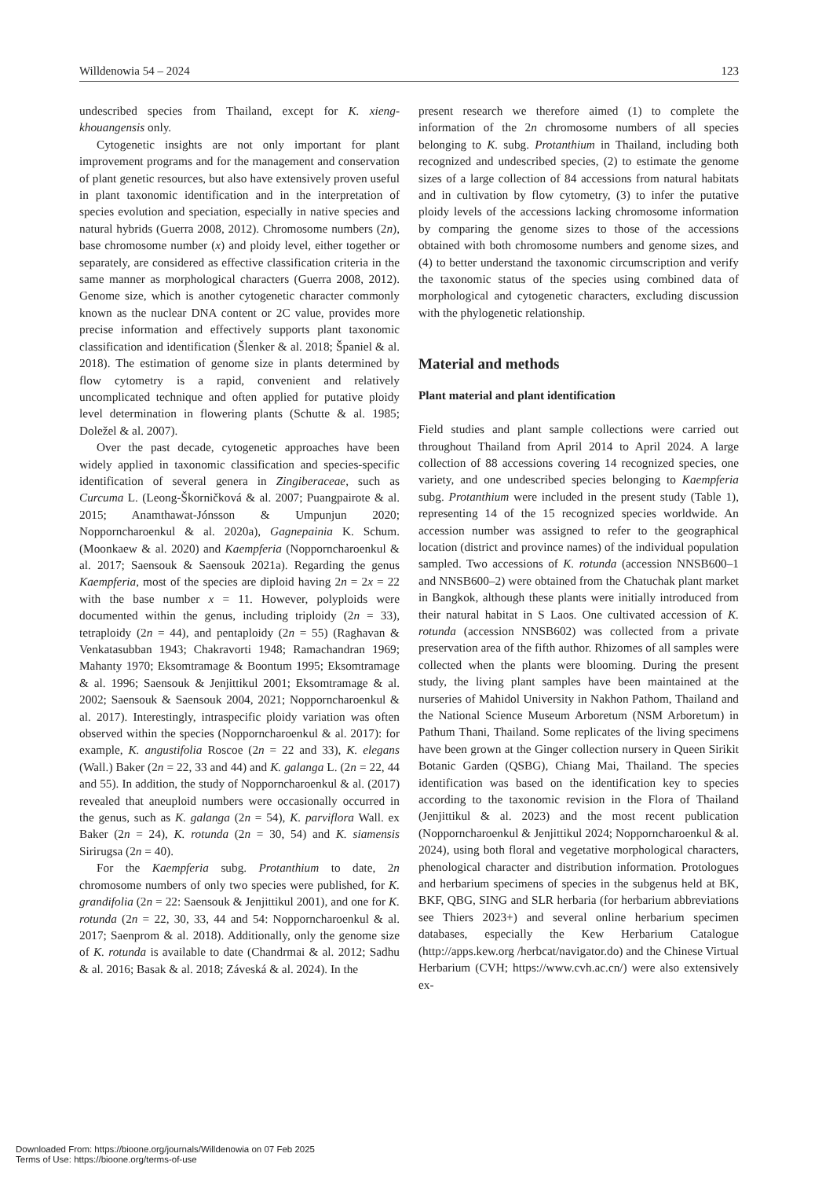Willdenowia 54 – 2024 123
undescribed species from Thailand, except for K. xieng­khouangensis only.
Cytogenetic insights are not only important for plant improvement programs and for the management and conservation of plant genetic resources, but also have extensively proven useful in plant taxonomic identification and in the interpretation of species evolution and speciation, especially in native species and natural hybrids (Guerra 2008, 2012). Chromosome numbers (2n), base chromosome number (x) and ploidy level, either together or separately, are considered as effective classification criteria in the same manner as morphological characters (Guerra 2008, 2012). Genome size, which is another cytogenetic character commonly known as the nuclear DNA content or 2C value, provides more precise information and effectively supports plant taxonomic classification and identification (Šlenker & al. 2018; Španiel & al. 2018). The estimation of genome size in plants determined by flow cytometry is a rapid, convenient and relatively uncomplicated technique and often applied for putative ploidy level determination in flowering plants (Schutte & al. 1985; Doležel & al. 2007).
Over the past decade, cytogenetic approaches have been widely applied in taxonomic classification and species-specific identification of several genera in Zingiberaceae, such as Curcuma L. (Leong-Škorničková & al. 2007; Puangpairote & al. 2015; Anamthawat-Jónsson & Umpunjun 2020; Nopporncharoenkul & al. 2020a), Gagnepainia K. Schum. (Moonkaew & al. 2020) and Kaempferia (Nopporncharoenkul & al. 2017; Saensouk & Saensouk 2021a). Regarding the genus Kaempferia, most of the species are diploid having 2n = 2x = 22 with the base number x = 11. However, polyploids were documented within the genus, including triploidy (2n = 33), tetraploidy (2n = 44), and pentaploidy (2n = 55) (Raghavan & Venkatasubban 1943; Chakravorti 1948; Ramachandran 1969; Mahanty 1970; Eksomtramage & Boontum 1995; Eksomtramage & al. 1996; Saensouk & Jenjittikul 2001; Eksomtramage & al. 2002; Saensouk & Saensouk 2004, 2021; Nopporncharoenkul & al. 2017). Interestingly, intraspecific ploidy variation was often observed within the species (Nopporncharoenkul & al. 2017): for example, K. angustifolia Roscoe (2n = 22 and 33), K. elegans (Wall.) Baker (2n = 22, 33 and 44) and K. galanga L. (2n = 22, 44 and 55). In addition, the study of Nopporncharoenkul & al. (2017) revealed that aneuploid numbers were occasionally occurred in the genus, such as K. galanga (2n = 54), K. parviflora Wall. ex Baker (2n = 24), K. rotunda (2n = 30, 54) and K. siamensis Sirirugsa (2n = 40).
For the Kaempferia subg. Protanthium to date, 2n chromosome numbers of only two species were published, for K. grandifolia (2n = 22: Saensouk & Jenjittikul 2001), and one for K. rotunda (2n = 22, 30, 33, 44 and 54: Nopporncharoenkul & al. 2017; Saenprom & al. 2018). Additionally, only the genome size of K. rotunda is available to date (Chandrmai & al. 2012; Sadhu & al. 2016; Basak & al. 2018; Záveská & al. 2024). In the
present research we therefore aimed (1) to complete the information of the 2n chromosome numbers of all species belonging to K. subg. Protanthium in Thailand, including both recognized and undescribed species, (2) to estimate the genome sizes of a large collection of 84 accessions from natural habitats and in cultivation by flow cytometry, (3) to infer the putative ploidy levels of the accessions lacking chromosome information by comparing the genome sizes to those of the accessions obtained with both chromosome numbers and genome sizes, and (4) to better understand the taxonomic circumscription and verify the taxonomic status of the species using combined data of morphological and cytogenetic characters, excluding discussion with the phylogenetic relationship.
Material and methods
Plant material and plant identification
Field studies and plant sample collections were carried out throughout Thailand from April 2014 to April 2024. A large collection of 88 accessions covering 14 recognized species, one variety, and one undescribed species belonging to Kaempferia subg. Protanthium were included in the present study (Table 1), representing 14 of the 15 recognized species worldwide. An accession number was assigned to refer to the geographical location (district and province names) of the individual population sampled. Two accessions of K. rotunda (accession NNSB600–1 and NNSB600–2) were obtained from the Chatuchak plant market in Bangkok, although these plants were initially introduced from their natural habitat in S Laos. One cultivated accession of K. rotunda (accession NNSB602) was collected from a private preservation area of the fifth author. Rhizomes of all samples were collected when the plants were blooming. During the present study, the living plant samples have been maintained at the nurseries of Mahidol University in Nakhon Pathom, Thailand and the National Science Museum Arboretum (NSM Arboretum) in Pathum Thani, Thailand. Some replicates of the living specimens have been grown at the Ginger collection nursery in Queen Sirikit Botanic Garden (QSBG), Chiang Mai, Thailand. The species identification was based on the identification key to species according to the taxonomic revision in the Flora of Thailand (Jenjittikul & al. 2023) and the most recent publication (Nopporncharoenkul & Jenjittikul 2024; Nopporncharoenkul & al. 2024), using both floral and vegetative morphological characters, phenological character and distribution information. Protologues and herbarium specimens of species in the subgenus held at BK, BKF, QBG, SING and SLR herbaria (for herbarium abbreviations see Thiers 2023+) and several online herbarium specimen databases, especially the Kew Herbarium Catalogue (http://apps.kew.org /herbcat/navigator.do) and the Chinese Virtual Herbarium (CVH; https://www.cvh.ac.cn/) were also extensively ex-
Downloaded From: https://bioone.org/journals/Willdenowia on 07 Feb 2025
Terms of Use: https://bioone.org/terms-of-use